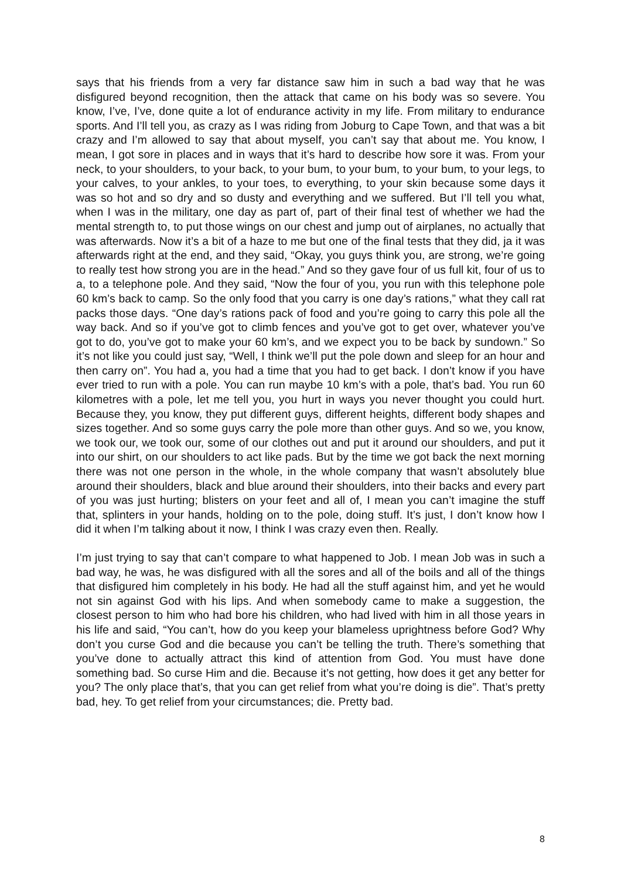says that his friends from a very far distance saw him in such a bad way that he was disfigured beyond recognition, then the attack that came on his body was so severe. You know, I’ve, I’ve, done quite a lot of endurance activity in my life. From military to endurance sports. And I’ll tell you, as crazy as I was riding from Joburg to Cape Town, and that was a bit crazy and I’m allowed to say that about myself, you can’t say that about me. You know, I mean, I got sore in places and in ways that it’s hard to describe how sore it was. From your neck, to your shoulders, to your back, to your bum, to your bum, to your bum, to your legs, to your calves, to your ankles, to your toes, to everything, to your skin because some days it was so hot and so dry and so dusty and everything and we suffered. But I’ll tell you what, when I was in the military, one day as part of, part of their final test of whether we had the mental strength to, to put those wings on our chest and jump out of airplanes, no actually that was afterwards. Now it’s a bit of a haze to me but one of the final tests that they did, ja it was afterwards right at the end, and they said, “Okay, you guys think you, are strong, we’re going to really test how strong you are in the head.” And so they gave four of us full kit, four of us to a, to a telephone pole. And they said, “Now the four of you, you run with this telephone pole 60 km’s back to camp. So the only food that you carry is one day’s rations,” what they call rat packs those days. “One day’s rations pack of food and you’re going to carry this pole all the way back. And so if you’ve got to climb fences and you’ve got to get over, whatever you’ve got to do, you’ve got to make your 60 km’s, and we expect you to be back by sundown.” So it’s not like you could just say, “Well, I think we’ll put the pole down and sleep for an hour and then carry on”. You had a, you had a time that you had to get back. I don’t know if you have ever tried to run with a pole. You can run maybe 10 km’s with a pole, that’s bad. You run 60 kilometres with a pole, let me tell you, you hurt in ways you never thought you could hurt. Because they, you know, they put different guys, different heights, different body shapes and sizes together. And so some guys carry the pole more than other guys. And so we, you know, we took our, we took our, some of our clothes out and put it around our shoulders, and put it into our shirt, on our shoulders to act like pads. But by the time we got back the next morning there was not one person in the whole, in the whole company that wasn’t absolutely blue around their shoulders, black and blue around their shoulders, into their backs and every part of you was just hurting; blisters on your feet and all of, I mean you can’t imagine the stuff that, splinters in your hands, holding on to the pole, doing stuff. It’s just, I don’t know how I did it when I’m talking about it now, I think I was crazy even then. Really.
I’m just trying to say that can’t compare to what happened to Job. I mean Job was in such a bad way, he was, he was disfigured with all the sores and all of the boils and all of the things that disfigured him completely in his body. He had all the stuff against him, and yet he would not sin against God with his lips. And when somebody came to make a suggestion, the closest person to him who had bore his children, who had lived with him in all those years in his life and said, “You can’t, how do you keep your blameless uprightness before God? Why don’t you curse God and die because you can’t be telling the truth. There’s something that you’ve done to actually attract this kind of attention from God. You must have done something bad. So curse Him and die. Because it’s not getting, how does it get any better for you? The only place that’s, that you can get relief from what you’re doing is die”. That’s pretty bad, hey. To get relief from your circumstances; die. Pretty bad.
8